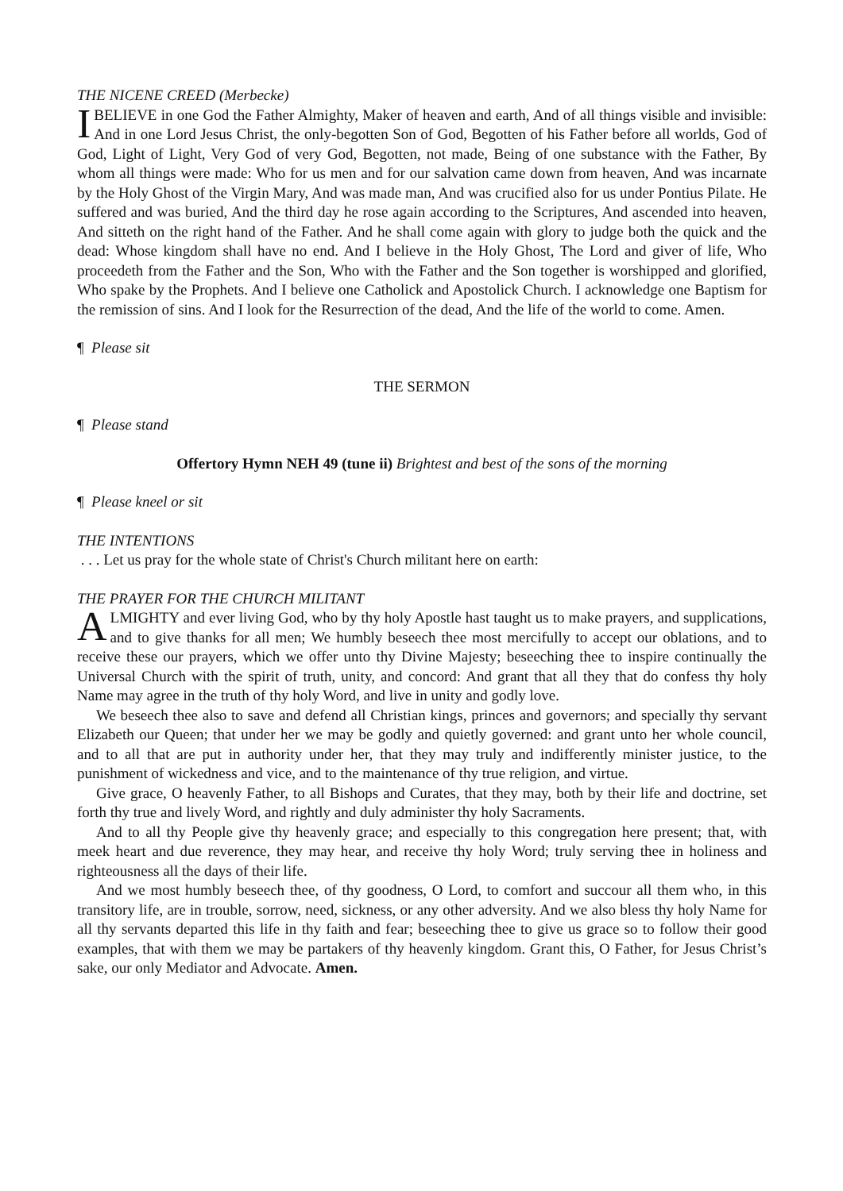THE NICENE CREED (Merbecke)
IBELIEVE in one God the Father Almighty, Maker of heaven and earth, And of all things visible and invisible: And in one Lord Jesus Christ, the only-begotten Son of God, Begotten of his Father before all worlds, God of God, Light of Light, Very God of very God, Begotten, not made, Being of one substance with the Father, By whom all things were made: Who for us men and for our salvation came down from heaven, And was incarnate by the Holy Ghost of the Virgin Mary, And was made man, And was crucified also for us under Pontius Pilate. He suffered and was buried, And the third day he rose again according to the Scriptures, And ascended into heaven, And sitteth on the right hand of the Father. And he shall come again with glory to judge both the quick and the dead: Whose kingdom shall have no end. And I believe in the Holy Ghost, The Lord and giver of life, Who proceedeth from the Father and the Son, Who with the Father and the Son together is worshipped and glorified, Who spake by the Prophets. And I believe one Catholick and Apostolick Church. I acknowledge one Baptism for the remission of sins. And I look for the Resurrection of the dead, And the life of the world to come. Amen.
¶ Please sit
THE SERMON
¶ Please stand
Offertory Hymn NEH 49 (tune ii) Brightest and best of the sons of the morning
¶ Please kneel or sit
THE INTENTIONS
. . . Let us pray for the whole state of Christ's Church militant here on earth:
THE PRAYER FOR THE CHURCH MILITANT
ALMIGHTY and ever living God, who by thy holy Apostle hast taught us to make prayers, and supplications, and to give thanks for all men; We humbly beseech thee most mercifully to accept our oblations, and to receive these our prayers, which we offer unto thy Divine Majesty; beseeching thee to inspire continually the Universal Church with the spirit of truth, unity, and concord: And grant that all they that do confess thy holy Name may agree in the truth of thy holy Word, and live in unity and godly love.
We beseech thee also to save and defend all Christian kings, princes and governors; and specially thy servant Elizabeth our Queen; that under her we may be godly and quietly governed: and grant unto her whole council, and to all that are put in authority under her, that they may truly and indifferently minister justice, to the punishment of wickedness and vice, and to the maintenance of thy true religion, and virtue.
Give grace, O heavenly Father, to all Bishops and Curates, that they may, both by their life and doctrine, set forth thy true and lively Word, and rightly and duly administer thy holy Sacraments.
And to all thy People give thy heavenly grace; and especially to this congregation here present; that, with meek heart and due reverence, they may hear, and receive thy holy Word; truly serving thee in holiness and righteousness all the days of their life.
And we most humbly beseech thee, of thy goodness, O Lord, to comfort and succour all them who, in this transitory life, are in trouble, sorrow, need, sickness, or any other adversity. And we also bless thy holy Name for all thy servants departed this life in thy faith and fear; beseeching thee to give us grace so to follow their good examples, that with them we may be partakers of thy heavenly kingdom. Grant this, O Father, for Jesus Christ’s sake, our only Mediator and Advocate. Amen.